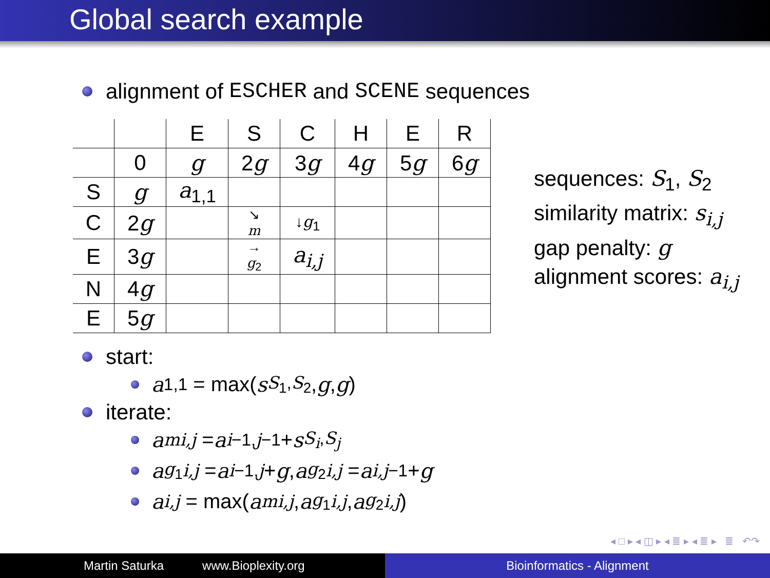Global search example
alignment of ESCHER and SCENE sequences
| | | E | S | C | H | E | R |
| | 0 | g | 2 g | 3 g | 4 g | 5 g | 6 g |
| S | g | a<sub>1,1</sub> | | | | | |
| C | 2 g | | ↘ m | ↓ g<sub>1</sub> | | | |
| E | 3 g | | → g<sub>2</sub> | a<sub>i,j</sub> | | | |
| N | 4 g | | | | | | |
| E | 5 g | | | | | | |
sequences: S<sub>1</sub>, S<sub>2</sub>
similarity matrix: s<sub>i,j</sub>
gap penalty: g
alignment scores: a<sub>i,j</sub>
start:
a<sub>1,1</sub> = max(s<sub>S<sub>1</sub>,S<sub>2</sub></sub>, g, g)
iterate:
a<sup>m</sup><sub>i,j</sub> = a<sub>i−1,j−1</sub> + s<sub>S<sub>i</sub>,S<sub>j</sub></sub>
a<sup>g<sub>1</sub></sup><sub>i,j</sub> = a<sub>i−1,j</sub> + g, a<sup>g<sub>2</sub></sup><sub>i,j</sub> = a<sub>i,j−1</sub> + g
a<sub>i,j</sub> = max(a<sup>m</sup><sub>i,j</sub>, a<sup>g<sub>1</sub></sup><sub>i,j</sub>, a<sup>g<sub>2</sub></sup><sub>i,j</sub>)
◂ □ ▸ ◂ ◫ ▸ ◂ ≣ ▸ ◂ ≣ ▸ ≣ ↶↷
Martin Saturka www.Bioplexity.org Bioinformatics - Alignment